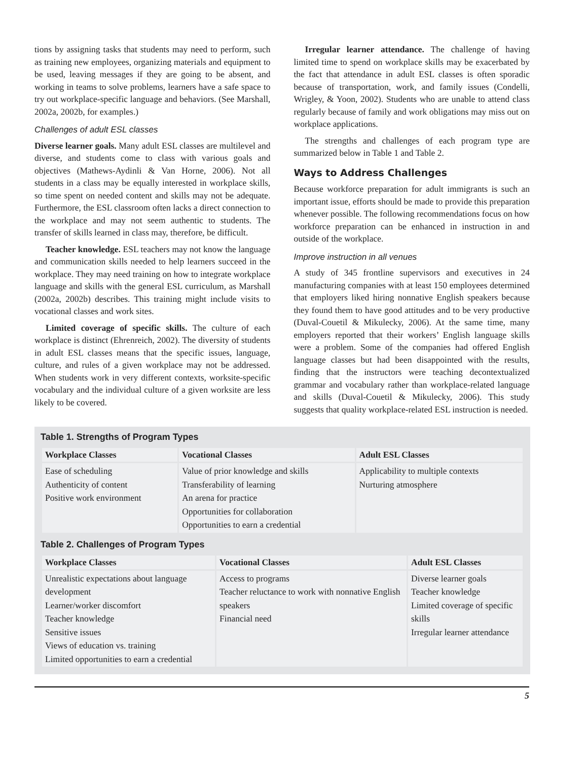tions by assigning tasks that students may need to perform, such as training new employees, organizing materials and equipment to be used, leaving messages if they are going to be absent, and working in teams to solve problems, learners have a safe space to try out workplace-specific language and behaviors. (See Marshall, 2002a, 2002b, for examples.)
Challenges of adult ESL classes
Diverse learner goals. Many adult ESL classes are multilevel and diverse, and students come to class with various goals and objectives (Mathews-Aydinli & Van Horne, 2006). Not all students in a class may be equally interested in workplace skills, so time spent on needed content and skills may not be adequate. Furthermore, the ESL classroom often lacks a direct connection to the workplace and may not seem authentic to students. The transfer of skills learned in class may, therefore, be difficult.
Teacher knowledge. ESL teachers may not know the language and communication skills needed to help learners succeed in the workplace. They may need training on how to integrate workplace language and skills with the general ESL curriculum, as Marshall (2002a, 2002b) describes. This training might include visits to vocational classes and work sites.
Limited coverage of specific skills. The culture of each workplace is distinct (Ehrenreich, 2002). The diversity of students in adult ESL classes means that the specific issues, language, culture, and rules of a given workplace may not be addressed. When students work in very different contexts, worksite-specific vocabulary and the individual culture of a given worksite are less likely to be covered.
Irregular learner attendance. The challenge of having limited time to spend on workplace skills may be exacerbated by the fact that attendance in adult ESL classes is often sporadic because of transportation, work, and family issues (Condelli, Wrigley, & Yoon, 2002). Students who are unable to attend class regularly because of family and work obligations may miss out on workplace applications.
The strengths and challenges of each program type are summarized below in Table 1 and Table 2.
Ways to Address Challenges
Because workforce preparation for adult immigrants is such an important issue, efforts should be made to provide this preparation whenever possible. The following recommendations focus on how workforce preparation can be enhanced in instruction in and outside of the workplace.
Improve instruction in all venues
A study of 345 frontline supervisors and executives in 24 manufacturing companies with at least 150 employees determined that employers liked hiring nonnative English speakers because they found them to have good attitudes and to be very productive (Duval-Couetil & Mikulecky, 2006). At the same time, many employers reported that their workers’ English language skills were a problem. Some of the companies had offered English language classes but had been disappointed with the results, finding that the instructors were teaching decontextualized grammar and vocabulary rather than workplace-related language and skills (Duval-Couetil & Mikulecky, 2006). This study suggests that quality workplace-related ESL instruction is needed.
Table 1. Strengths of Program Types
| Workplace Classes | Vocational Classes | Adult ESL Classes |
| --- | --- | --- |
| Ease of scheduling Authenticity of content Positive work environment | Value of prior knowledge and skills Transferability of learning An arena for practice Opportunities for collaboration Opportunities to earn a credential | Applicability to multiple contexts Nurturing atmosphere |
Table 2. Challenges of Program Types
| Workplace Classes | Vocational Classes | Adult ESL Classes |
| --- | --- | --- |
| Unrealistic expectations about language development Learner/worker discomfort Teacher knowledge Sensitive issues Views of education vs. training Limited opportunities to earn a credential | Access to programs Teacher reluctance to work with nonnative English speakers Financial need | Diverse learner goals Teacher knowledge Limited coverage of specific skills Irregular learner attendance |
5